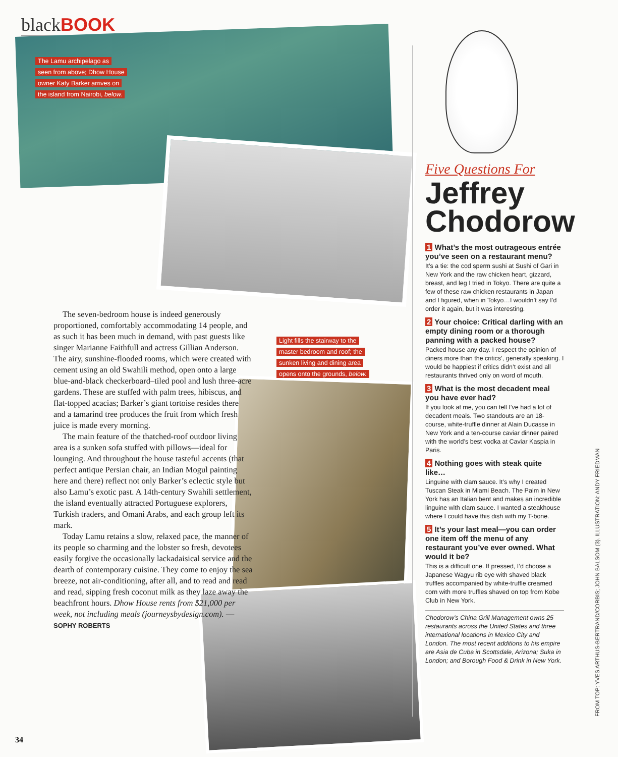blackBOOK
The Lamu archipelago as
seen from above; Dhow House
owner Katy Barker arrives on
the island from Nairobi, below.
Light fills the stairway to the
master bedroom and roof; the
sunken living and dining area
opens onto the grounds, below.
The seven-bedroom house is indeed generously proportioned, comfortably accommodating 14 people, and as such it has been much in demand, with past guests like singer Marianne Faithfull and actress Gillian Anderson. The airy, sunshine-flooded rooms, which were created with cement using an old Swahili method, open onto a large blue-and-black checkerboard–tiled pool and lush three-acre gardens. These are stuffed with palm trees, hibiscus, and flat-topped acacias; Barker’s giant tortoise resides there and a tamarind tree produces the fruit from which fresh juice is made every morning.
The main feature of the thatched-roof outdoor living area is a sunken sofa stuffed with pillows—ideal for lounging. And throughout the house tasteful accents (that perfect antique Persian chair, an Indian Mogul painting here and there) reflect not only Barker’s eclectic style but also Lamu’s exotic past. A 14th-century Swahili settlement, the island eventually attracted Portuguese explorers, Turkish traders, and Omani Arabs, and each group left its mark.
Today Lamu retains a slow, relaxed pace, the manner of its people so charming and the lobster so fresh, devotees easily forgive the occasionally lackadaisical service and the dearth of contemporary cuisine. They come to enjoy the sea breeze, not air-conditioning, after all, and to read and read and read, sipping fresh coconut milk as they laze away the beachfront hours. Dhow House rents from $21,000 per week, not including meals (journeysbydesign.com). —SOPHY ROBERTS
Five Questions For
Jeffrey Chodorow
1 What’s the most outrageous entrée you’ve seen on a restaurant menu?
It’s a tie: the cod sperm sushi at Sushi of Gari in New York and the raw chicken heart, gizzard, breast, and leg I tried in Tokyo. There are quite a few of these raw chicken restaurants in Japan and I figured, when in Tokyo…I wouldn’t say I’d order it again, but it was interesting.
2 Your choice: Critical darling with an empty dining room or a thorough panning with a packed house?
Packed house any day. I respect the opinion of diners more than the critics’, generally speaking. I would be happiest if critics didn’t exist and all restaurants thrived only on word of mouth.
3 What is the most decadent meal you have ever had?
If you look at me, you can tell I’ve had a lot of decadent meals. Two standouts are an 18-course, white-truffle dinner at Alain Ducasse in New York and a ten-course caviar dinner paired with the world’s best vodka at Caviar Kaspia in Paris.
4 Nothing goes with steak quite like…
Linguine with clam sauce. It’s why I created Tuscan Steak in Miami Beach. The Palm in New York has an Italian bent and makes an incredible linguine with clam sauce. I wanted a steakhouse where I could have this dish with my T-bone.
5 It’s your last meal—you can order one item off the menu of any restaurant you’ve ever owned. What would it be?
This is a difficult one. If pressed, I’d choose a Japanese Wagyu rib eye with shaved black truffles accompanied by white-truffle creamed corn with more truffles shaved on top from Kobe Club in New York.
Chodorow’s China Grill Management owns 25 restaurants across the United States and three international locations in Mexico City and London. The most recent additions to his empire are Asia de Cuba in Scottsdale, Arizona; Suka in London; and Borough Food & Drink in New York.
FROM TOP: YVES ARTHUS-BERTRAND/CORBIS; JOHN BALSOM (3). ILLUSTRATION: ANDY FRIEDMAN
34